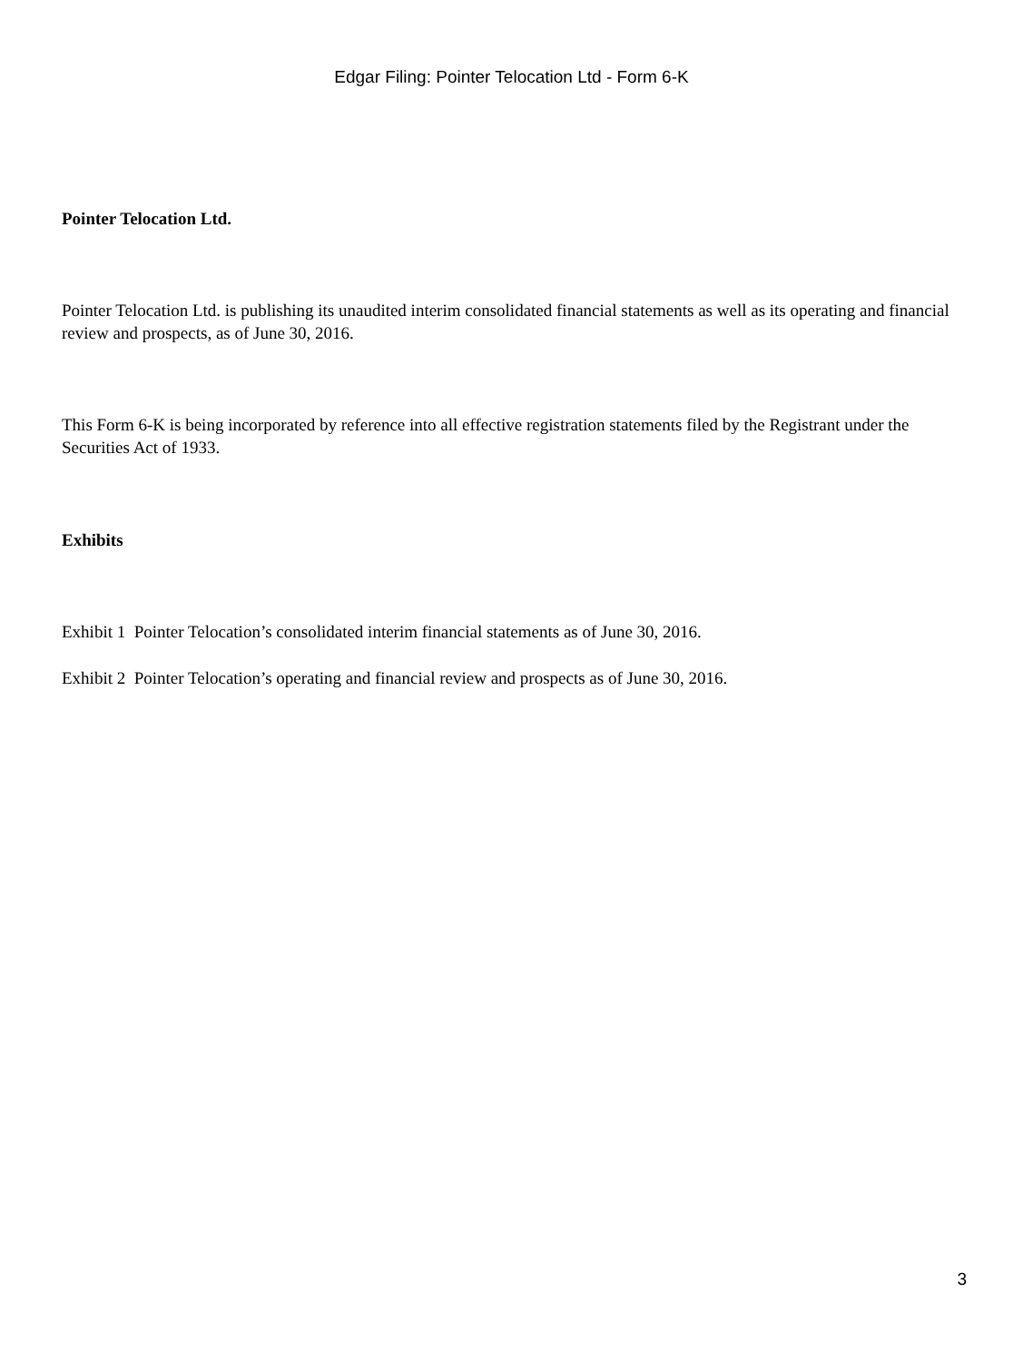Edgar Filing: Pointer Telocation Ltd - Form 6-K
Pointer Telocation Ltd.
Pointer Telocation Ltd. is publishing its unaudited interim consolidated financial statements as well as its operating and financial review and prospects, as of June 30, 2016.
This Form 6-K is being incorporated by reference into all effective registration statements filed by the Registrant under the Securities Act of 1933.
Exhibits
Exhibit 1 Pointer Telocation’s consolidated interim financial statements as of June 30, 2016.
Exhibit 2 Pointer Telocation’s operating and financial review and prospects as of June 30, 2016.
3